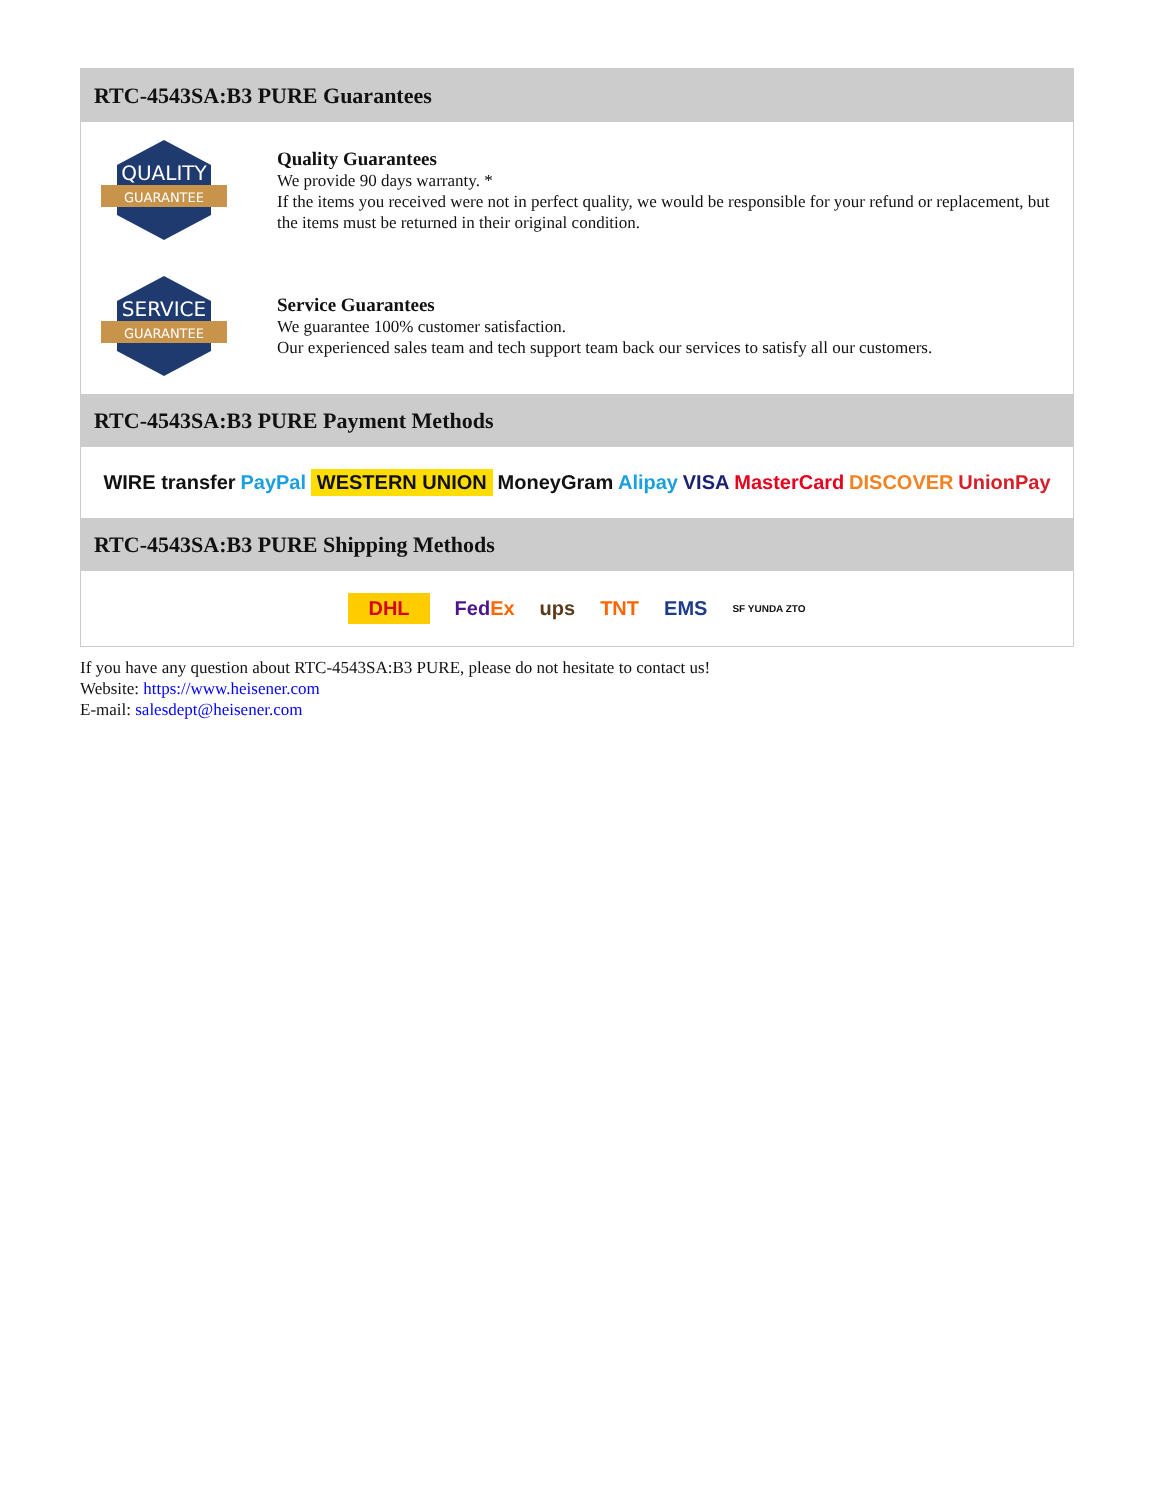RTC-4543SA:B3 PURE Guarantees
QUALITY
GUARANTEE
Quality Guarantees
We provide 90 days warranty. *
If the items you received were not in perfect quality, we would be responsible for your refund or replacement, but the items must be returned in their original condition.
SERVICE
GUARANTEE
Service Guarantees
We guarantee 100% customer satisfaction.
Our experienced sales team and tech support team back our services to satisfy all our customers.
RTC-4543SA:B3 PURE Payment Methods
WIRE transfer PayPal WESTERN UNION MoneyGram Alipay VISA MasterCard DISCOVER UnionPay
RTC-4543SA:B3 PURE Shipping Methods
DHL FedEx ups TNT EMS SF YUNDA ZTO
If you have any question about RTC-4543SA:B3 PURE, please do not hesitate to contact us!
Website: https://www.heisener.com
E-mail: salesdept@heisener.com